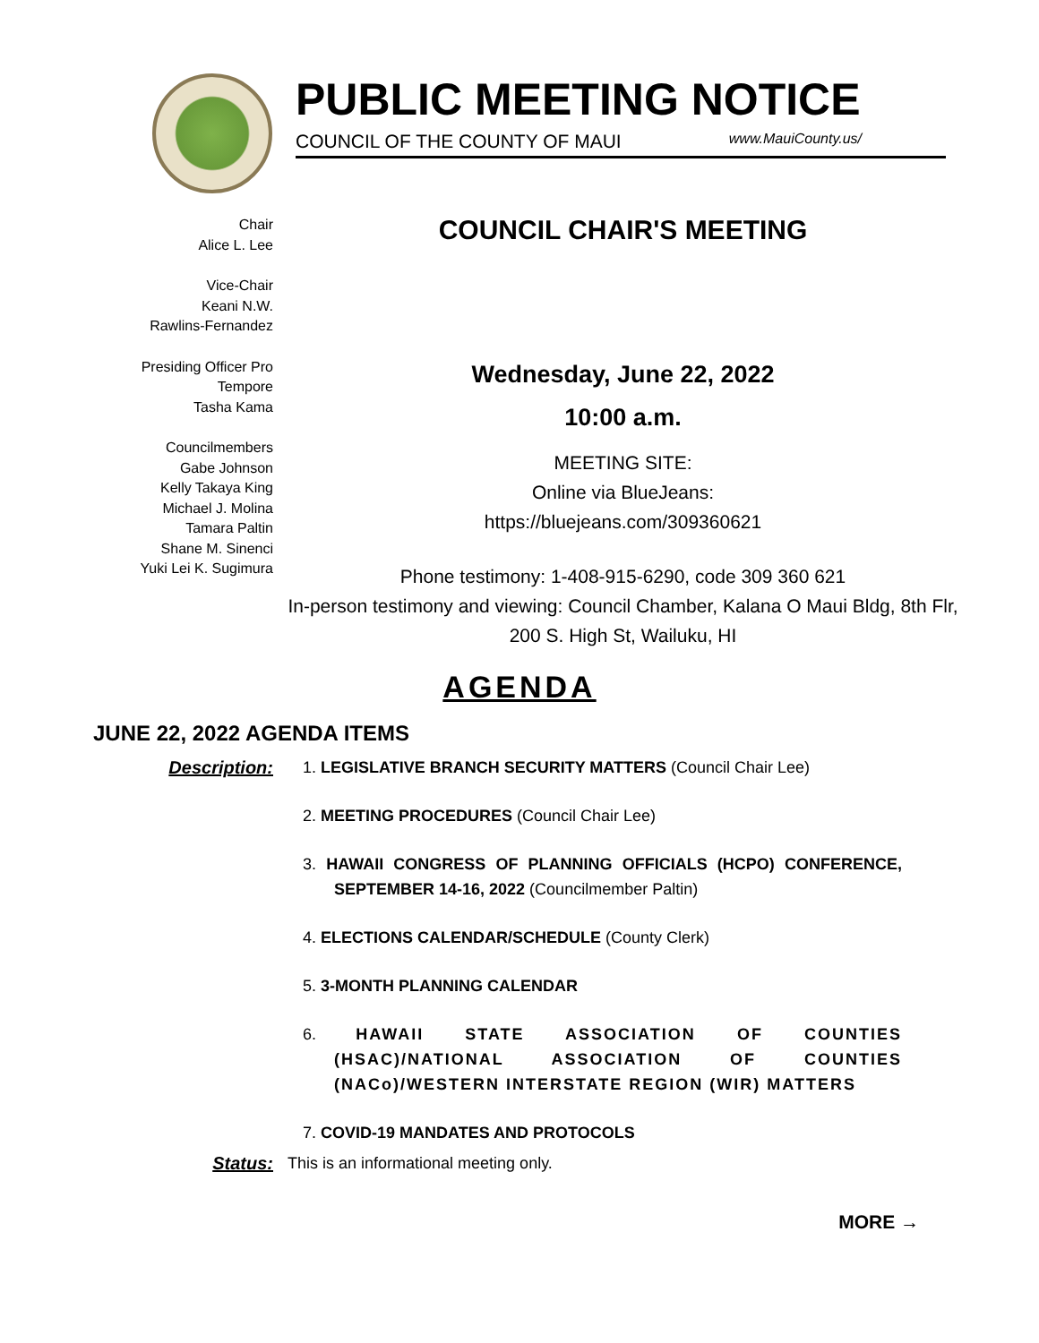PUBLIC MEETING NOTICE
COUNCIL OF THE COUNTY OF MAUI www.MauiCounty.us/
Chair
Alice L. Lee
Vice-Chair
Keani N.W.
Rawlins-Fernandez
Presiding Officer Pro
Tempore
Tasha Kama
Councilmembers
Gabe Johnson
Kelly Takaya King
Michael J. Molina
Tamara Paltin
Shane M. Sinenci
Yuki Lei K. Sugimura
COUNCIL CHAIR'S MEETING
Wednesday, June 22, 2022
10:00 a.m.
MEETING SITE:
Online via BlueJeans:
https://bluejeans.com/309360621
Phone testimony: 1-408-915-6290, code 309 360 621
In-person testimony and viewing: Council Chamber, Kalana O Maui Bldg, 8th Flr, 200 S. High St, Wailuku, HI
AGENDA
JUNE 22, 2022 AGENDA ITEMS
Description: 1. LEGISLATIVE BRANCH SECURITY MATTERS (Council Chair Lee)
2. MEETING PROCEDURES (Council Chair Lee)
3. HAWAII CONGRESS OF PLANNING OFFICIALS (HCPO) CONFERENCE, SEPTEMBER 14-16, 2022 (Councilmember Paltin)
4. ELECTIONS CALENDAR/SCHEDULE (County Clerk)
5. 3-MONTH PLANNING CALENDAR
6. HAWAII STATE ASSOCIATION OF COUNTIES (HSAC)/NATIONAL ASSOCIATION OF COUNTIES (NACo)/WESTERN INTERSTATE REGION (WIR) MATTERS
7. COVID-19 MANDATES AND PROTOCOLS
Status: This is an informational meeting only.
MORE →